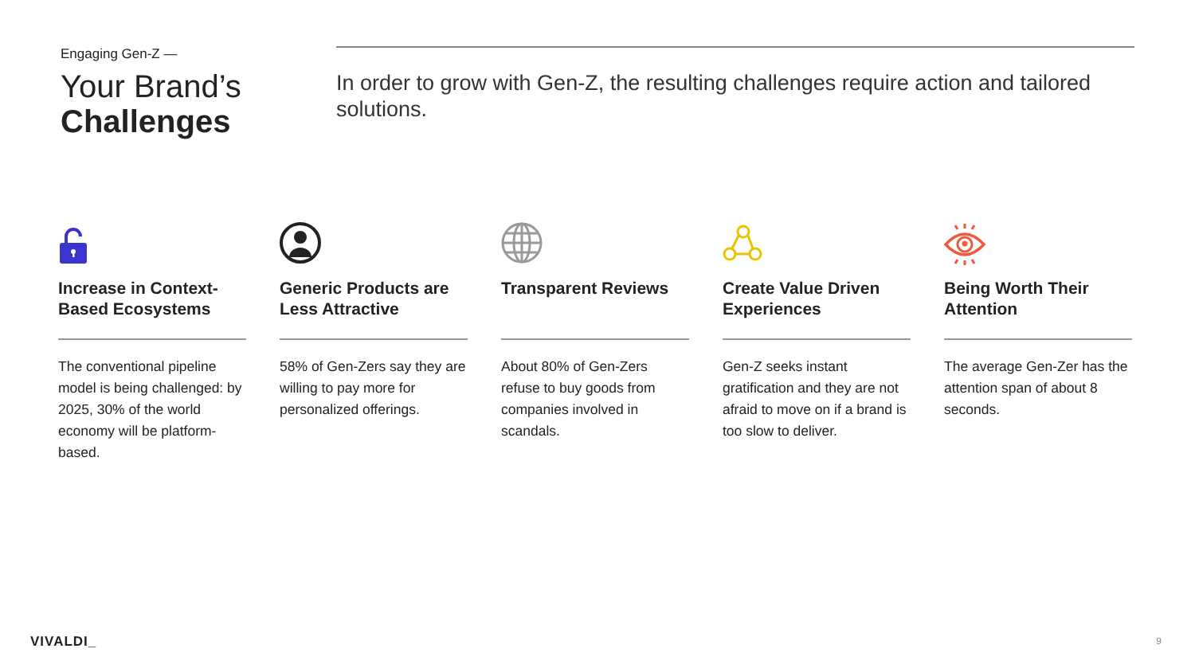Engaging Gen-Z —
Your Brand’s
Challenges
In order to grow with Gen-Z, the resulting challenges require action and tailored solutions.
Increase in Context-Based Ecosystems
The conventional pipeline model is being challenged: by 2025, 30% of the world economy will be platform-based.
Generic Products are Less Attractive
58% of Gen-Zers say they are willing to pay more for personalized offerings.
Transparent Reviews
About 80% of Gen-Zers refuse to buy goods from companies involved in scandals.
Create Value Driven Experiences
Gen-Z seeks instant gratification and they are not afraid to move on if a brand is too slow to deliver.
Being Worth Their Attention
The average Gen-Zer has the attention span of about 8 seconds.
VIVALDI_ 9